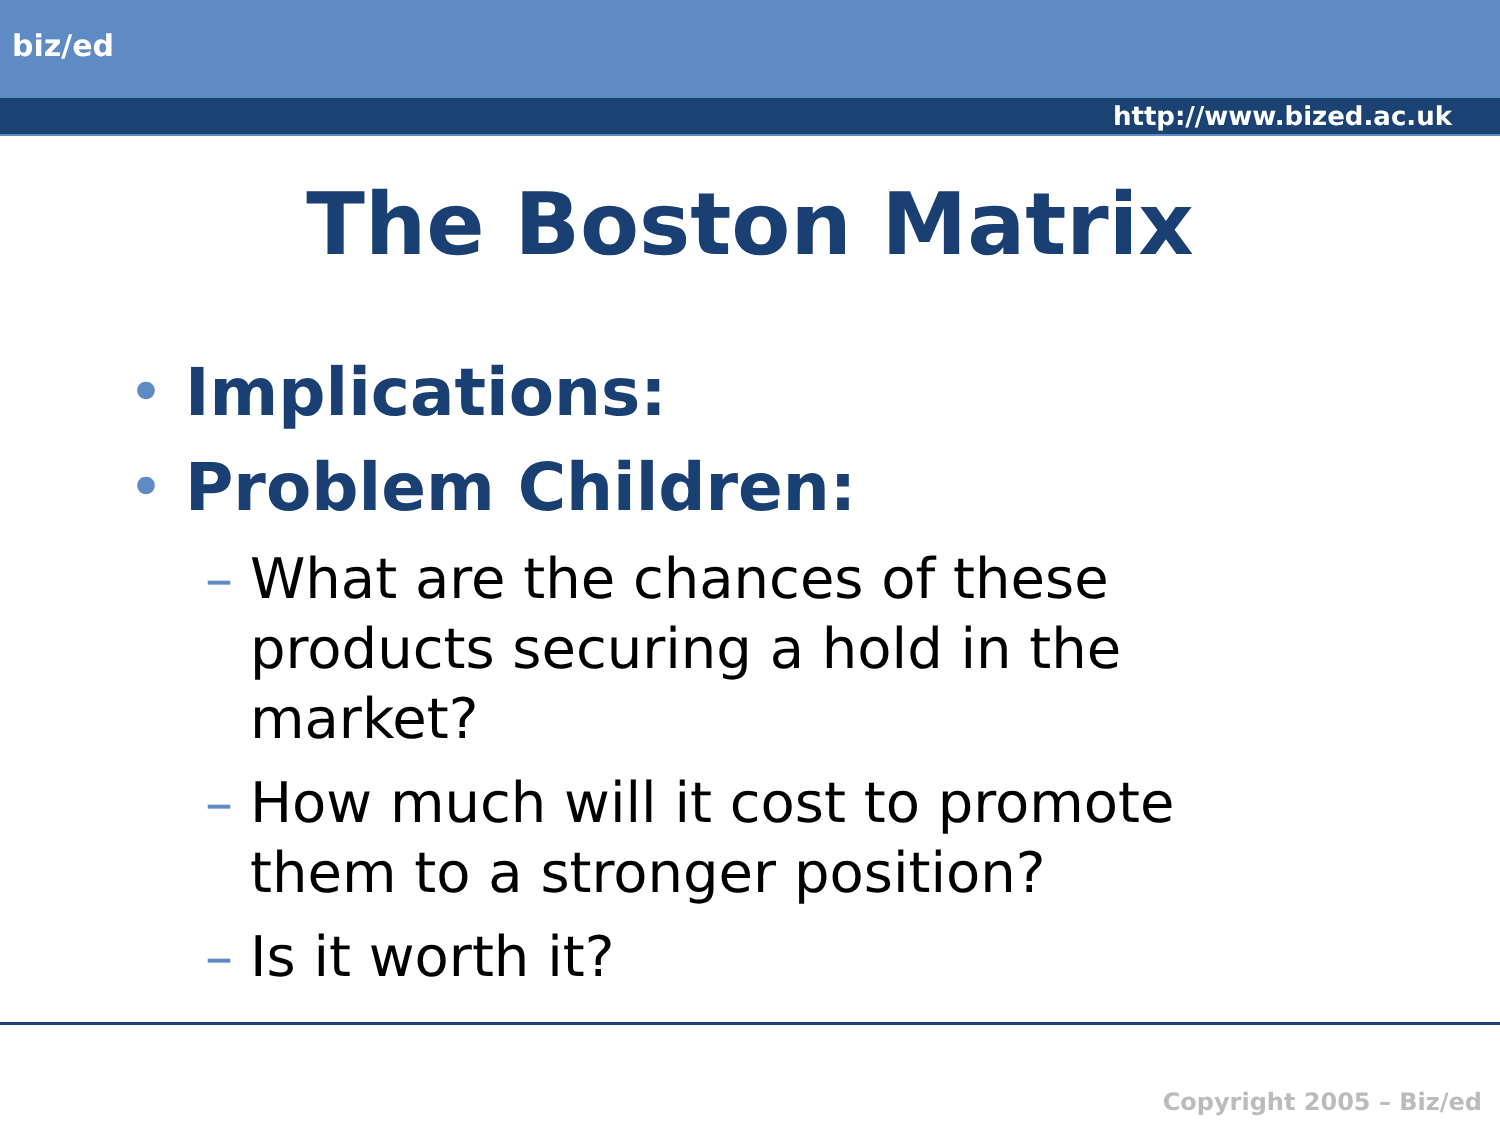biz/ed
http://www.bized.ac.uk
The Boston Matrix
• Implications:
• Problem Children:
– What are the chances of these products securing a hold in the market?
– How much will it cost to promote them to a stronger position?
– Is it worth it?
Copyright 2005 – Biz/ed